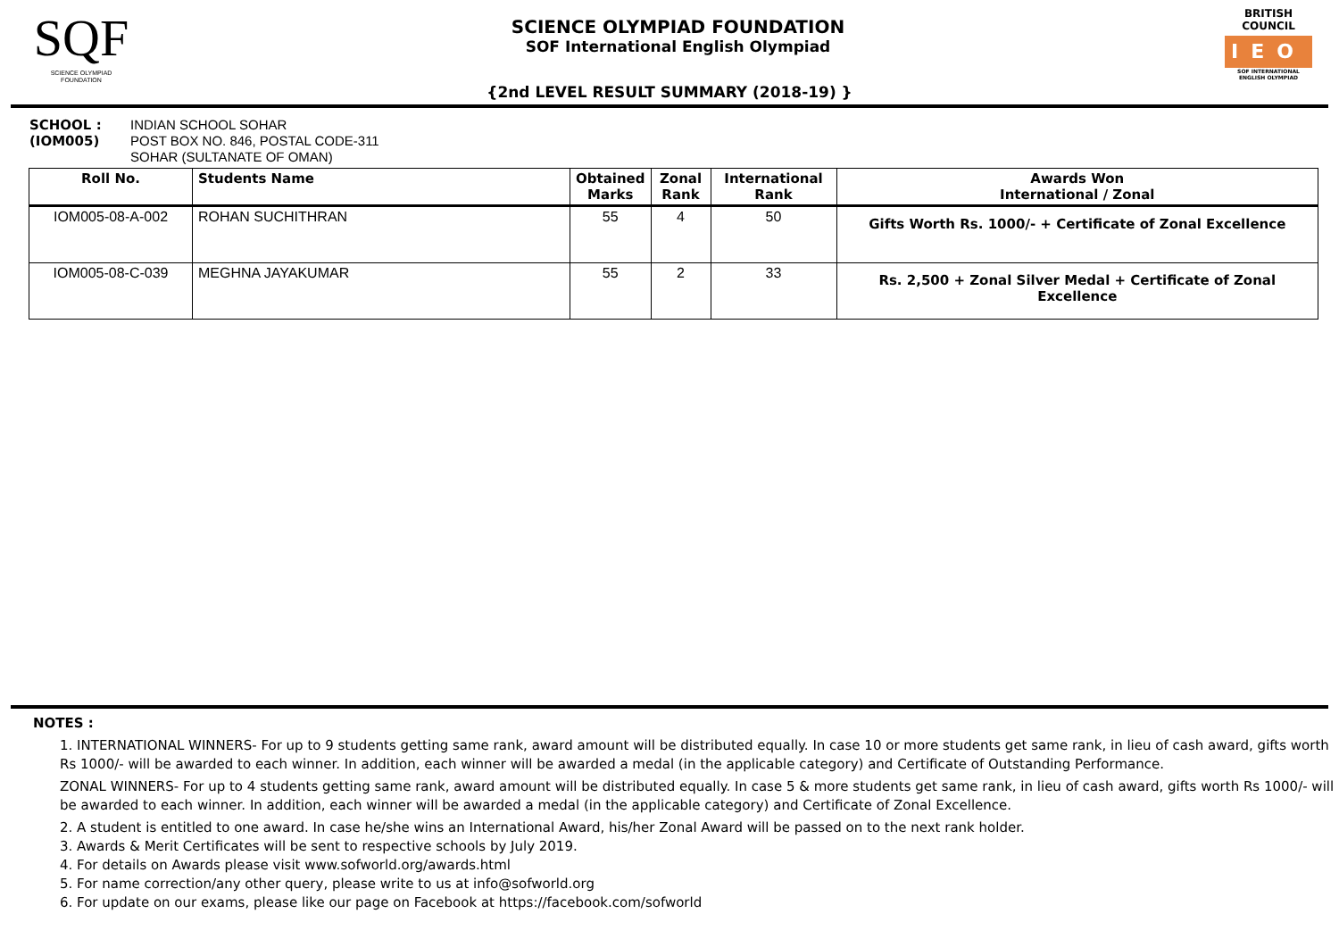SQF
SCIENCE OLYMPIAD FOUNDATION
SCIENCE OLYMPIAD FOUNDATION
SOF International English Olympiad
BRITISH COUNCIL
IEO
SOF INTERNATIONAL ENGLISH OLYMPIAD
{2nd LEVEL RESULT SUMMARY (2018-19) }
SCHOOL :
(IOM005)
INDIAN SCHOOL SOHAR
POST BOX NO. 846, POSTAL CODE-311
SOHAR (SULTANATE OF OMAN)
| Roll No. | Students Name | Obtained Marks | Zonal Rank | International Rank | Awards Won International / Zonal |
| --- | --- | --- | --- | --- | --- |
| IOM005-08-A-002 | ROHAN SUCHITHRAN | 55 | 4 | 50 | Gifts Worth Rs. 1000/- + Certificate of Zonal Excellence |
| IOM005-08-C-039 | MEGHNA JAYAKUMAR | 55 | 2 | 33 | Rs. 2,500 + Zonal Silver Medal + Certificate of Zonal Excellence |
NOTES :
1. INTERNATIONAL WINNERS- For up to 9 students getting same rank, award amount will be distributed equally. In case 10 or more students get same rank, in lieu of cash award, gifts worth Rs 1000/- will be awarded to each winner. In addition, each winner will be awarded a medal (in the applicable category) and Certificate of Outstanding Performance.
ZONAL WINNERS- For up to 4 students getting same rank, award amount will be distributed equally. In case 5 & more students get same rank, in lieu of cash award, gifts worth Rs 1000/- will be awarded to each winner. In addition, each winner will be awarded a medal (in the applicable category) and Certificate of Zonal Excellence.
2. A student is entitled to one award. In case he/she wins an International Award, his/her Zonal Award will be passed on to the next rank holder.
3. Awards & Merit Certificates will be sent to respective schools by July 2019.
4. For details on Awards please visit www.sofworld.org/awards.html
5. For name correction/any other query, please write to us at info@sofworld.org
6. For update on our exams, please like our page on Facebook at https://facebook.com/sofworld